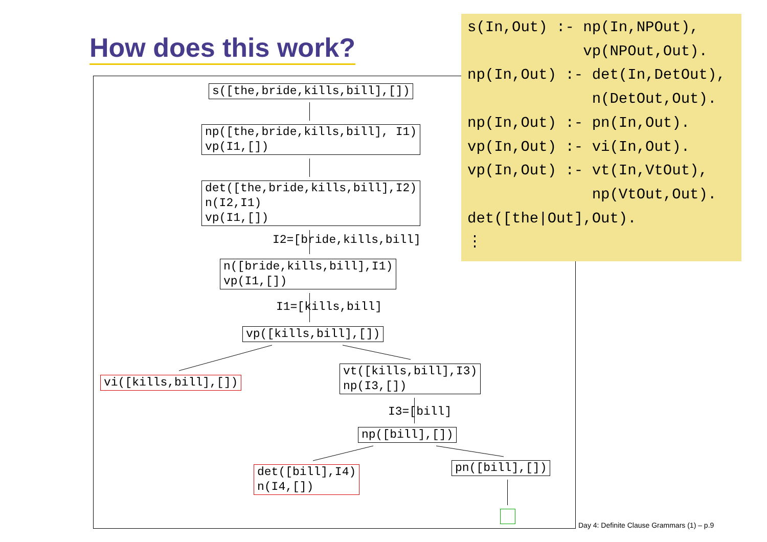How does this work?
s([the,bride,kills,bill],[])
np([the,bride,kills,bill], I1) vp(I1,[])
det([the,bride,kills,bill],I2) n(I2,I1) vp(I1,[])
I2=[bride,kills,bill]
n([bride,kills,bill],I1) vp(I1,[])
I1=[kills,bill]
vp([kills,bill],[])
vi([kills,bill],[])
vt([kills,bill],I3) np(I3,[])
I3=[bill]
np([bill],[])
det([bill],I4) n(I4,[])
pn([bill],[])
s(In,Out) :- np(In,NPOut), vp(NPOut,Out). np(In,Out) :- det(In,DetOut), n(DetOut,Out). np(In,Out) :- pn(In,Out). vp(In,Out) :- vi(In,Out). vp(In,Out) :- vt(In,VtOut), np(VtOut,Out). det([the|Out],Out). ⋮
Day 4: Definite Clause Grammars (1) – p.9